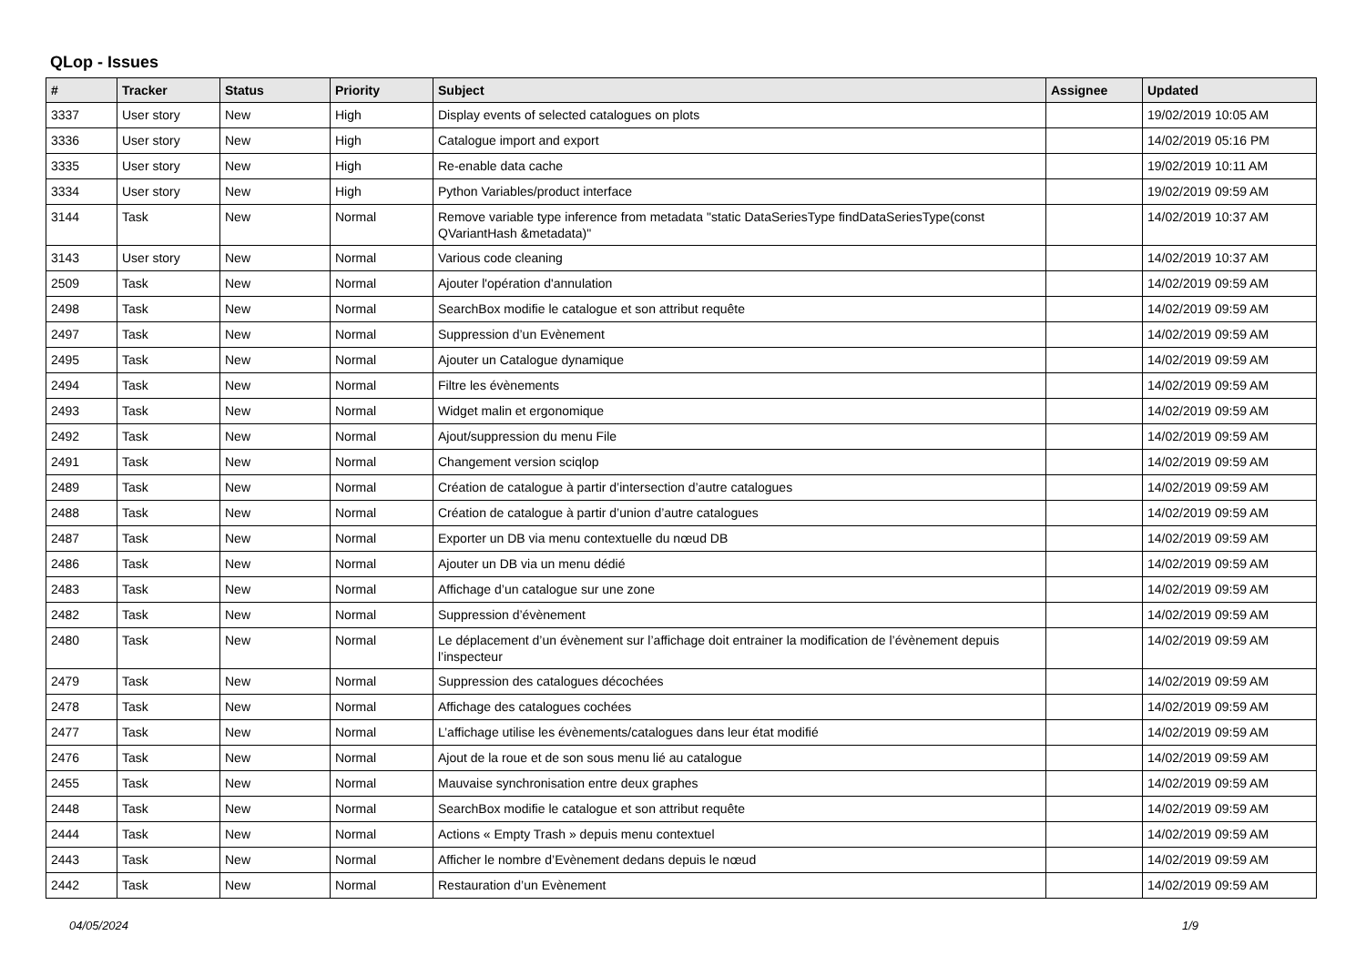QLop - Issues
| # | Tracker | Status | Priority | Subject | Assignee | Updated |
| --- | --- | --- | --- | --- | --- | --- |
| 3337 | User story | New | High | Display events of selected catalogues on plots | | 19/02/2019 10:05 AM |
| 3336 | User story | New | High | Catalogue import and export | | 14/02/2019 05:16 PM |
| 3335 | User story | New | High | Re-enable data cache | | 19/02/2019 10:11 AM |
| 3334 | User story | New | High | Python Variables/product interface | | 19/02/2019 09:59 AM |
| 3144 | Task | New | Normal | Remove variable type inference from metadata "static DataSeriesType findDataSeriesType(const QVariantHash &metadata)" | | 14/02/2019 10:37 AM |
| 3143 | User story | New | Normal | Various code cleaning | | 14/02/2019 10:37 AM |
| 2509 | Task | New | Normal | Ajouter l'opération d'annulation | | 14/02/2019 09:59 AM |
| 2498 | Task | New | Normal | SearchBox modifie le catalogue et son attribut requête | | 14/02/2019 09:59 AM |
| 2497 | Task | New | Normal | Suppression d’un Evènement | | 14/02/2019 09:59 AM |
| 2495 | Task | New | Normal | Ajouter un Catalogue dynamique | | 14/02/2019 09:59 AM |
| 2494 | Task | New | Normal | Filtre les évènements | | 14/02/2019 09:59 AM |
| 2493 | Task | New | Normal | Widget malin et ergonomique | | 14/02/2019 09:59 AM |
| 2492 | Task | New | Normal | Ajout/suppression du menu File | | 14/02/2019 09:59 AM |
| 2491 | Task | New | Normal | Changement version sciqlop | | 14/02/2019 09:59 AM |
| 2489 | Task | New | Normal | Création de catalogue à partir d’intersection d’autre catalogues | | 14/02/2019 09:59 AM |
| 2488 | Task | New | Normal | Création de catalogue à partir d’union d’autre catalogues | | 14/02/2019 09:59 AM |
| 2487 | Task | New | Normal | Exporter un DB via menu contextuelle du nœud DB | | 14/02/2019 09:59 AM |
| 2486 | Task | New | Normal | Ajouter un DB via un menu dédié | | 14/02/2019 09:59 AM |
| 2483 | Task | New | Normal | Affichage d’un catalogue sur une zone | | 14/02/2019 09:59 AM |
| 2482 | Task | New | Normal | Suppression d’évènement | | 14/02/2019 09:59 AM |
| 2480 | Task | New | Normal | Le déplacement d’un évènement sur l’affichage doit entrainer la modification de l’évènement depuis l’inspecteur | | 14/02/2019 09:59 AM |
| 2479 | Task | New | Normal | Suppression des catalogues décochées | | 14/02/2019 09:59 AM |
| 2478 | Task | New | Normal | Affichage des catalogues cochées | | 14/02/2019 09:59 AM |
| 2477 | Task | New | Normal | L’affichage utilise les évènements/catalogues dans leur état modifié | | 14/02/2019 09:59 AM |
| 2476 | Task | New | Normal | Ajout de la roue et de son sous menu lié au catalogue | | 14/02/2019 09:59 AM |
| 2455 | Task | New | Normal | Mauvaise synchronisation entre deux graphes | | 14/02/2019 09:59 AM |
| 2448 | Task | New | Normal | SearchBox modifie le catalogue et son attribut requête | | 14/02/2019 09:59 AM |
| 2444 | Task | New | Normal | Actions « Empty Trash » depuis menu contextuel | | 14/02/2019 09:59 AM |
| 2443 | Task | New | Normal | Afficher le nombre d’Evènement dedans depuis le nœud | | 14/02/2019 09:59 AM |
| 2442 | Task | New | Normal | Restauration d’un Evènement | | 14/02/2019 09:59 AM |
04/05/2024 1/9